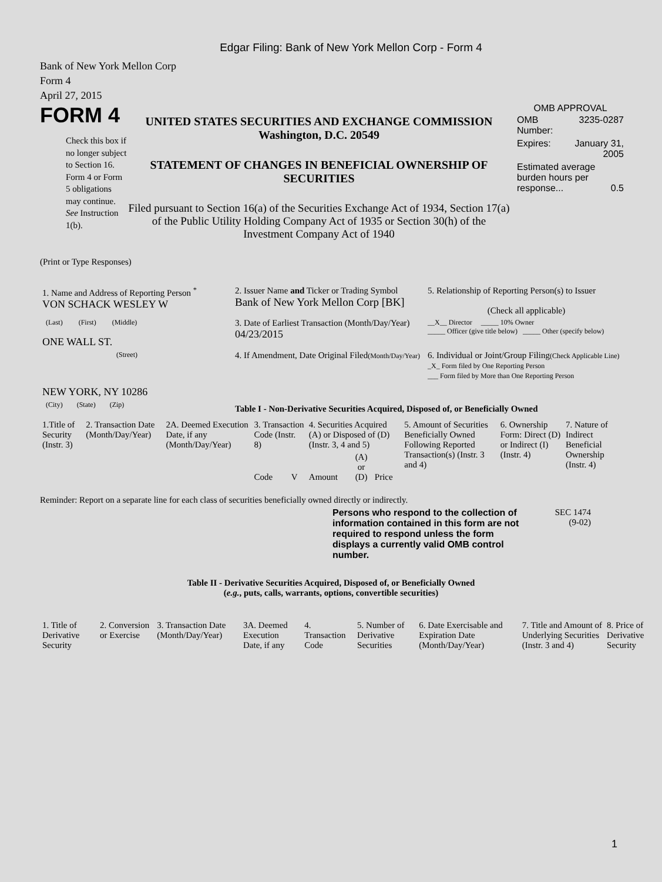Edgar Filing: Bank of New York Mellon Corp - Form 4
Bank of New York Mellon Corp
Form 4
April 27, 2015
FORM 4
Check this box if no longer subject to Section 16. Form 4 or Form 5 obligations may continue. See Instruction 1(b).
UNITED STATES SECURITIES AND EXCHANGE COMMISSION
Washington, D.C. 20549
STATEMENT OF CHANGES IN BENEFICIAL OWNERSHIP OF SECURITIES
Filed pursuant to Section 16(a) of the Securities Exchange Act of 1934, Section 17(a) of the Public Utility Holding Company Act of 1935 or Section 30(h) of the Investment Company Act of 1940
OMB APPROVAL
| OMB Number: | 3235-0287 |
| Expires: | January 31, 2005 |
| Estimated average burden hours per response... 0.5 | |
(Print or Type Responses)
| 1. Name and Address of Reporting Person <sup>*</sup> VON SCHACK WESLEY W | 2. Issuer Name and Ticker or Trading Symbol Bank of New York Mellon Corp [BK] | 5. Relationship of Reporting Person(s) to Issuer (Check all applicable) |
| (Last) (First) (Middle) ONE WALL ST. | 3. Date of Earliest Transaction (Month/Day/Year) 04/23/2015 | __X__ Director _____ 10% Owner _____ Officer (give title below) _____ Other (specify below) |
| (Street) NEW YORK, NY 10286 | 4. If Amendment, Date Original Filed (Month/Day/Year) | 6. Individual or Joint/Group Filing (Check Applicable Line) _X_ Form filed by One Reporting Person ___ Form filed by More than One Reporting Person |
| (City) (State) (Zip) | Table I - Non-Derivative Securities Acquired, Disposed of, or Beneficially Owned | |
| 1.Title of Security (Instr. 3) | 2. Transaction Date (Month/Day/Year) | 2A. Deemed Execution Date, if any (Month/Day/Year) | 3. Transaction Code (Instr. 8) | | 4. Securities Acquired (A) or Disposed of (D) (Instr. 3, 4 and 5) | | | 5. Amount of Securities Beneficially Owned Following Reported Transaction(s) (Instr. 3 and 4) | 6. Ownership Form: Direct (D) or Indirect (I) (Instr. 4) | 7. Nature of Indirect Beneficial Ownership (Instr. 4) |
| | | | Code | V | Amount | (A) or (D) | Price | | | |
Reminder: Report on a separate line for each class of securities beneficially owned directly or indirectly.
Persons who respond to the collection of information contained in this form are not required to respond unless the form displays a currently valid OMB control number.
SEC 1474
(9-02)
Table II - Derivative Securities Acquired, Disposed of, or Beneficially Owned
(e.g., puts, calls, warrants, options, convertible securities)
| 1. Title of Derivative Security | 2. Conversion or Exercise | 3. Transaction Date (Month/Day/Year) | 3A. Deemed Execution Date, if any | 4. Transaction Code | 5. Number of Derivative Securities | 6. Date Exercisable and Expiration Date (Month/Day/Year) | 7. Title and Amount of Underlying Securities (Instr. 3 and 4) | 8. Price of Derivative Security |
1